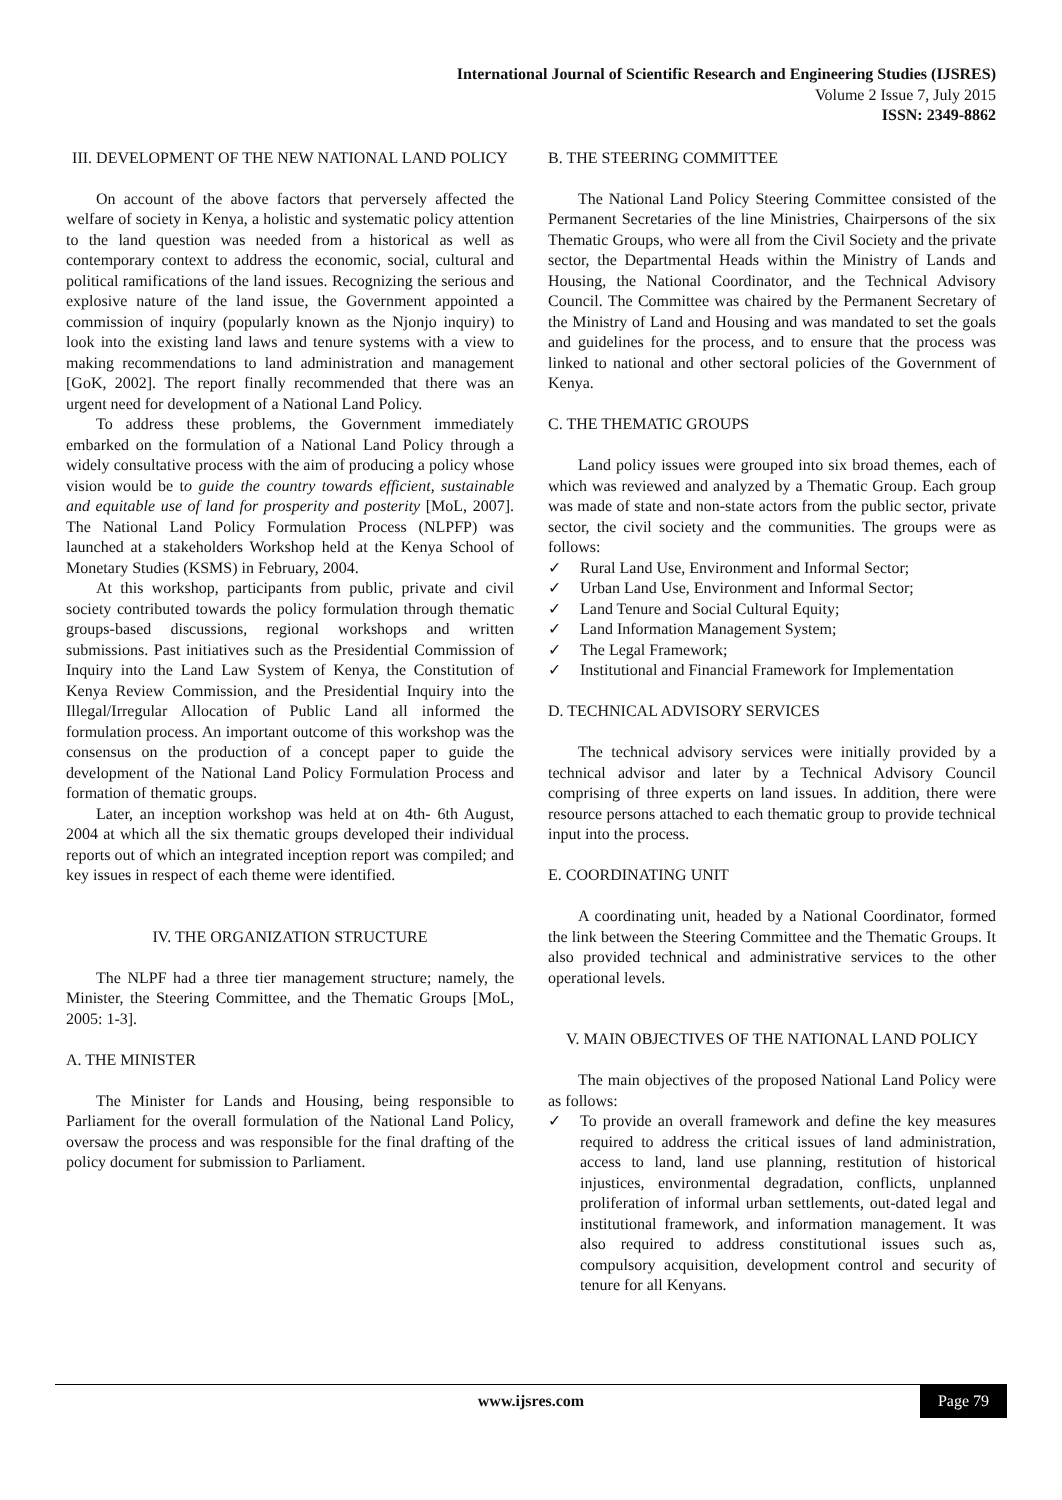International Journal of Scientific Research and Engineering Studies (IJSRES)
Volume 2 Issue 7, July 2015
ISSN: 2349-8862
III. DEVELOPMENT OF THE NEW NATIONAL LAND POLICY
On account of the above factors that perversely affected the welfare of society in Kenya, a holistic and systematic policy attention to the land question was needed from a historical as well as contemporary context to address the economic, social, cultural and political ramifications of the land issues. Recognizing the serious and explosive nature of the land issue, the Government appointed a commission of inquiry (popularly known as the Njonjo inquiry) to look into the existing land laws and tenure systems with a view to making recommendations to land administration and management [GoK, 2002]. The report finally recommended that there was an urgent need for development of a National Land Policy.
To address these problems, the Government immediately embarked on the formulation of a National Land Policy through a widely consultative process with the aim of producing a policy whose vision would be to guide the country towards efficient, sustainable and equitable use of land for prosperity and posterity [MoL, 2007]. The National Land Policy Formulation Process (NLPFP) was launched at a stakeholders Workshop held at the Kenya School of Monetary Studies (KSMS) in February, 2004.
At this workshop, participants from public, private and civil society contributed towards the policy formulation through thematic groups-based discussions, regional workshops and written submissions. Past initiatives such as the Presidential Commission of Inquiry into the Land Law System of Kenya, the Constitution of Kenya Review Commission, and the Presidential Inquiry into the Illegal/Irregular Allocation of Public Land all informed the formulation process. An important outcome of this workshop was the consensus on the production of a concept paper to guide the development of the National Land Policy Formulation Process and formation of thematic groups.
Later, an inception workshop was held at on 4th- 6th August, 2004 at which all the six thematic groups developed their individual reports out of which an integrated inception report was compiled; and key issues in respect of each theme were identified.
IV. THE ORGANIZATION STRUCTURE
The NLPF had a three tier management structure; namely, the Minister, the Steering Committee, and the Thematic Groups [MoL, 2005: 1-3].
A. THE MINISTER
The Minister for Lands and Housing, being responsible to Parliament for the overall formulation of the National Land Policy, oversaw the process and was responsible for the final drafting of the policy document for submission to Parliament.
B. THE STEERING COMMITTEE
The National Land Policy Steering Committee consisted of the Permanent Secretaries of the line Ministries, Chairpersons of the six Thematic Groups, who were all from the Civil Society and the private sector, the Departmental Heads within the Ministry of Lands and Housing, the National Coordinator, and the Technical Advisory Council. The Committee was chaired by the Permanent Secretary of the Ministry of Land and Housing and was mandated to set the goals and guidelines for the process, and to ensure that the process was linked to national and other sectoral policies of the Government of Kenya.
C. THE THEMATIC GROUPS
Land policy issues were grouped into six broad themes, each of which was reviewed and analyzed by a Thematic Group. Each group was made of state and non-state actors from the public sector, private sector, the civil society and the communities. The groups were as follows:
✓ Rural Land Use, Environment and Informal Sector;
✓ Urban Land Use, Environment and Informal Sector;
✓ Land Tenure and Social Cultural Equity;
✓ Land Information Management System;
✓ The Legal Framework;
✓ Institutional and Financial Framework for Implementation
D. TECHNICAL ADVISORY SERVICES
The technical advisory services were initially provided by a technical advisor and later by a Technical Advisory Council comprising of three experts on land issues. In addition, there were resource persons attached to each thematic group to provide technical input into the process.
E. COORDINATING UNIT
A coordinating unit, headed by a National Coordinator, formed the link between the Steering Committee and the Thematic Groups. It also provided technical and administrative services to the other operational levels.
V. MAIN OBJECTIVES OF THE NATIONAL LAND POLICY
The main objectives of the proposed National Land Policy were as follows:
✓ To provide an overall framework and define the key measures required to address the critical issues of land administration, access to land, land use planning, restitution of historical injustices, environmental degradation, conflicts, unplanned proliferation of informal urban settlements, out-dated legal and institutional framework, and information management. It was also required to address constitutional issues such as, compulsory acquisition, development control and security of tenure for all Kenyans.
www.ijsres.com
Page 79